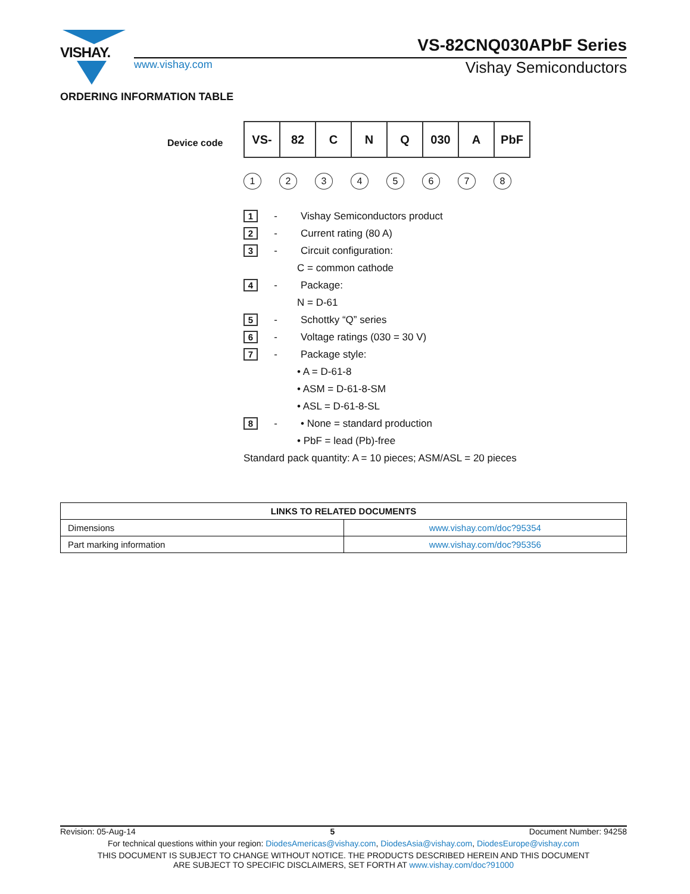VISHAY.
VS-82CNQ030APbF Series
www.vishay.com Vishay Semiconductors
ORDERING INFORMATION TABLE
Device code
| VS- | 82 | C | N | Q | 030 | A | PbF |
12345678
1 - Vishay Semiconductors product
2 - Current rating (80 A)
3 - Circuit configuration:
C = common cathode
4 - Package:
N = D-61
5 - Schottky “Q” series
6 - Voltage ratings (030 = 30 V)
7 - Package style:
• A = D-61-8
• ASM = D-61-8-SM
• ASL = D-61-8-SL
8 - • None = standard production
• PbF = lead (Pb)-free
Standard pack quantity: A = 10 pieces; ASM/ASL = 20 pieces
| LINKS TO RELATED DOCUMENTS | |
| --- | --- |
| Dimensions | www.vishay.com/doc?95354 |
| Part marking information | www.vishay.com/doc?95356 |
Revision: 05-Aug-14 5 Document Number: 94258
For technical questions within your region: DiodesAmericas@vishay.com, DiodesAsia@vishay.com, DiodesEurope@vishay.com
THIS DOCUMENT IS SUBJECT TO CHANGE WITHOUT NOTICE. THE PRODUCTS DESCRIBED HEREIN AND THIS DOCUMENT
ARE SUBJECT TO SPECIFIC DISCLAIMERS, SET FORTH AT www.vishay.com/doc?91000